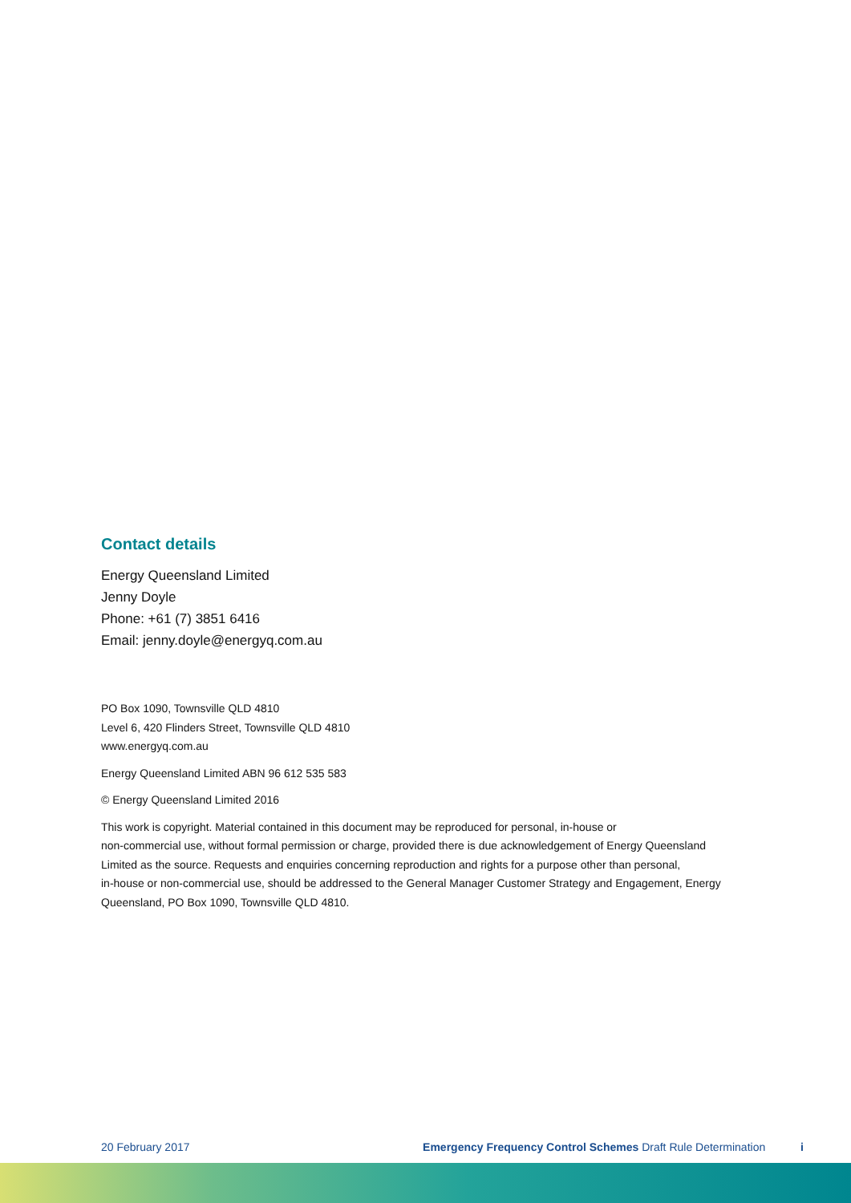Contact details
Energy Queensland Limited
Jenny Doyle
Phone: +61 (7) 3851 6416
Email: jenny.doyle@energyq.com.au
PO Box 1090, Townsville QLD 4810
Level 6, 420 Flinders Street, Townsville QLD 4810
www.energyq.com.au
Energy Queensland Limited ABN 96 612 535 583
© Energy Queensland Limited 2016
This work is copyright. Material contained in this document may be reproduced for personal, in-house or
non-commercial use, without formal permission or charge, provided there is due acknowledgement of Energy Queensland
Limited as the source. Requests and enquiries concerning reproduction and rights for a purpose other than personal,
in-house or non-commercial use, should be addressed to the General Manager Customer Strategy and Engagement, Energy
Queensland, PO Box 1090, Townsville QLD 4810.
20 February 2017 Emergency Frequency Control Schemes Draft Rule Determination i